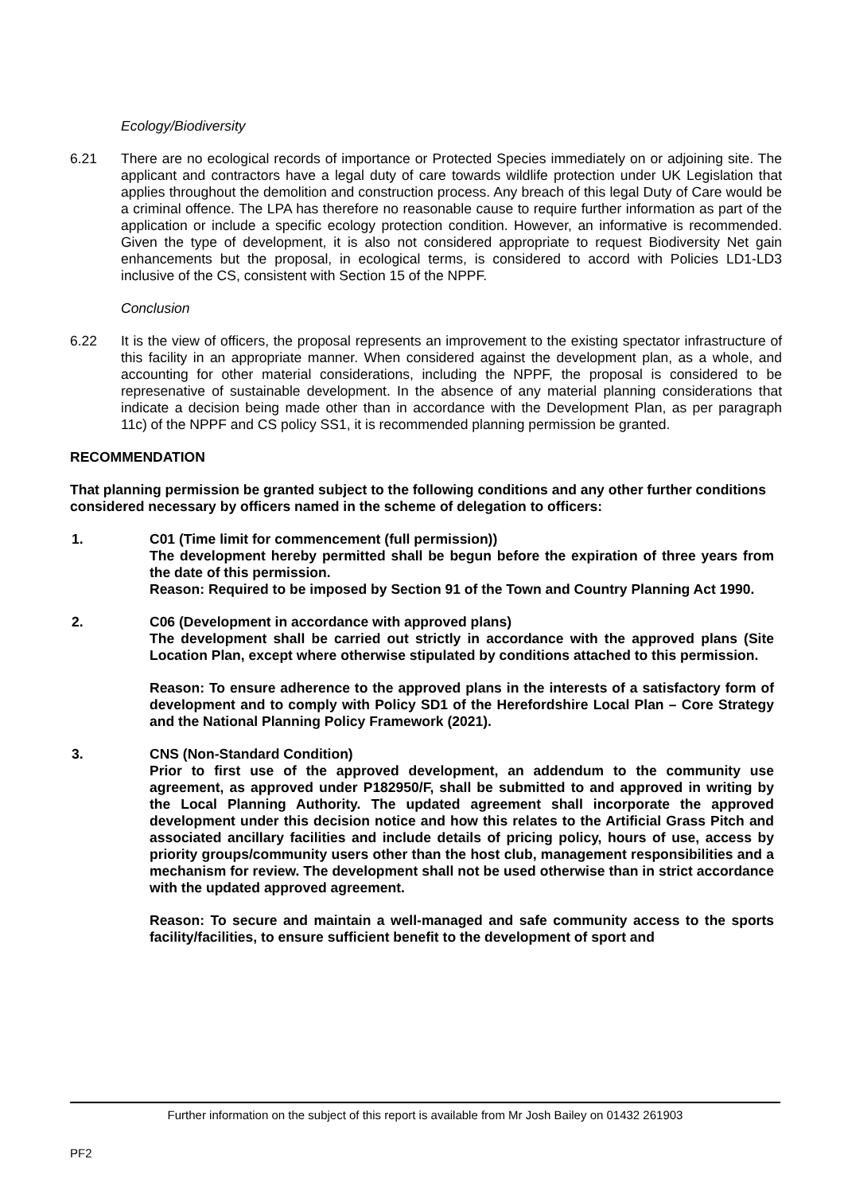Ecology/Biodiversity
6.21 There are no ecological records of importance or Protected Species immediately on or adjoining site. The applicant and contractors have a legal duty of care towards wildlife protection under UK Legislation that applies throughout the demolition and construction process. Any breach of this legal Duty of Care would be a criminal offence. The LPA has therefore no reasonable cause to require further information as part of the application or include a specific ecology protection condition. However, an informative is recommended. Given the type of development, it is also not considered appropriate to request Biodiversity Net gain enhancements but the proposal, in ecological terms, is considered to accord with Policies LD1-LD3 inclusive of the CS, consistent with Section 15 of the NPPF.
Conclusion
6.22 It is the view of officers, the proposal represents an improvement to the existing spectator infrastructure of this facility in an appropriate manner. When considered against the development plan, as a whole, and accounting for other material considerations, including the NPPF, the proposal is considered to be represenative of sustainable development. In the absence of any material planning considerations that indicate a decision being made other than in accordance with the Development Plan, as per paragraph 11c) of the NPPF and CS policy SS1, it is recommended planning permission be granted.
RECOMMENDATION
That planning permission be granted subject to the following conditions and any other further conditions considered necessary by officers named in the scheme of delegation to officers:
1. C01 (Time limit for commencement (full permission))
The development hereby permitted shall be begun before the expiration of three years from the date of this permission.
Reason: Required to be imposed by Section 91 of the Town and Country Planning Act 1990.
2. C06 (Development in accordance with approved plans)
The development shall be carried out strictly in accordance with the approved plans (Site Location Plan, except where otherwise stipulated by conditions attached to this permission.
Reason: To ensure adherence to the approved plans in the interests of a satisfactory form of development and to comply with Policy SD1 of the Herefordshire Local Plan – Core Strategy and the National Planning Policy Framework (2021).
3. CNS (Non-Standard Condition)
Prior to first use of the approved development, an addendum to the community use agreement, as approved under P182950/F, shall be submitted to and approved in writing by the Local Planning Authority. The updated agreement shall incorporate the approved development under this decision notice and how this relates to the Artificial Grass Pitch and associated ancillary facilities and include details of pricing policy, hours of use, access by priority groups/community users other than the host club, management responsibilities and a mechanism for review. The development shall not be used otherwise than in strict accordance with the updated approved agreement.
Reason: To secure and maintain a well-managed and safe community access to the sports facility/facilities, to ensure sufficient benefit to the development of sport and
Further information on the subject of this report is available from Mr Josh Bailey on 01432 261903
PF2